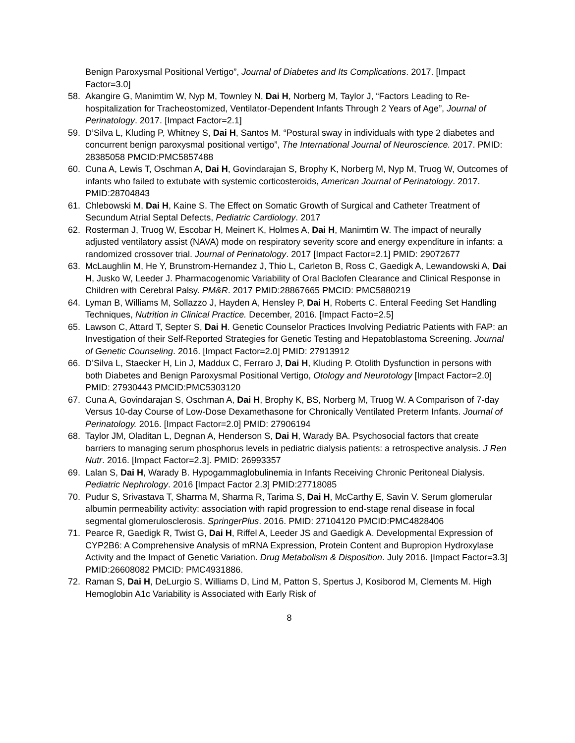Benign Paroxysmal Positional Vertigo”, Journal of Diabetes and Its Complications. 2017. [Impact Factor=3.0]
58. Akangire G, Manimtim W, Nyp M, Townley N, Dai H, Norberg M, Taylor J, “Factors Leading to Re-hospitalization for Tracheostomized, Ventilator-Dependent Infants Through 2 Years of Age”, Journal of Perinatology. 2017. [Impact Factor=2.1]
59. D’Silva L, Kluding P, Whitney S, Dai H, Santos M. “Postural sway in individuals with type 2 diabetes and concurrent benign paroxysmal positional vertigo”, The International Journal of Neuroscience. 2017. PMID: 28385058 PMCID:PMC5857488
60. Cuna A, Lewis T, Oschman A, Dai H, Govindarajan S, Brophy K, Norberg M, Nyp M, Truog W, Outcomes of infants who failed to extubate with systemic corticosteroids, American Journal of Perinatology. 2017. PMID:28704843
61. Chlebowski M, Dai H, Kaine S. The Effect on Somatic Growth of Surgical and Catheter Treatment of Secundum Atrial Septal Defects, Pediatric Cardiology. 2017
62. Rosterman J, Truog W, Escobar H, Meinert K, Holmes A, Dai H, Manimtim W. The impact of neurally adjusted ventilatory assist (NAVA) mode on respiratory severity score and energy expenditure in infants: a randomized crossover trial. Journal of Perinatology. 2017 [Impact Factor=2.1] PMID: 29072677
63. McLaughlin M, He Y, Brunstrom-Hernandez J, Thio L, Carleton B, Ross C, Gaedigk A, Lewandowski A, Dai H, Jusko W, Leeder J. Pharmacogenomic Variability of Oral Baclofen Clearance and Clinical Response in Children with Cerebral Palsy. PM&R. 2017 PMID:28867665 PMCID: PMC5880219
64. Lyman B, Williams M, Sollazzo J, Hayden A, Hensley P, Dai H, Roberts C. Enteral Feeding Set Handling Techniques, Nutrition in Clinical Practice. December, 2016. [Impact Facto=2.5]
65. Lawson C, Attard T, Septer S, Dai H. Genetic Counselor Practices Involving Pediatric Patients with FAP: an Investigation of their Self-Reported Strategies for Genetic Testing and Hepatoblastoma Screening. Journal of Genetic Counseling. 2016. [Impact Factor=2.0] PMID: 27913912
66. D’Silva L, Staecker H, Lin J, Maddux C, Ferraro J, Dai H, Kluding P. Otolith Dysfunction in persons with both Diabetes and Benign Paroxysmal Positional Vertigo, Otology and Neurotology [Impact Factor=2.0] PMID: 27930443 PMCID:PMC5303120
67. Cuna A, Govindarajan S, Oschman A, Dai H, Brophy K, BS, Norberg M, Truog W. A Comparison of 7-day Versus 10-day Course of Low-Dose Dexamethasone for Chronically Ventilated Preterm Infants. Journal of Perinatology. 2016. [Impact Factor=2.0] PMID: 27906194
68. Taylor JM, Oladitan L, Degnan A, Henderson S, Dai H, Warady BA. Psychosocial factors that create barriers to managing serum phosphorus levels in pediatric dialysis patients: a retrospective analysis. J Ren Nutr. 2016. [Impact Factor=2.3]. PMID: 26993357
69. Lalan S, Dai H, Warady B. Hypogammaglobulinemia in Infants Receiving Chronic Peritoneal Dialysis. Pediatric Nephrology. 2016 [Impact Factor 2.3] PMID:27718085
70. Pudur S, Srivastava T, Sharma M, Sharma R, Tarima S, Dai H, McCarthy E, Savin V. Serum glomerular albumin permeability activity: association with rapid progression to end-stage renal disease in focal segmental glomerulosclerosis. SpringerPlus. 2016. PMID: 27104120 PMCID:PMC4828406
71. Pearce R, Gaedigk R, Twist G, Dai H, Riffel A, Leeder JS and Gaedigk A. Developmental Expression of CYP2B6: A Comprehensive Analysis of mRNA Expression, Protein Content and Bupropion Hydroxylase Activity and the Impact of Genetic Variation. Drug Metabolism & Disposition. July 2016. [Impact Factor=3.3] PMID:26608082 PMCID: PMC4931886.
72. Raman S, Dai H, DeLurgio S, Williams D, Lind M, Patton S, Spertus J, Kosiborod M, Clements M. High Hemoglobin A1c Variability is Associated with Early Risk of
8